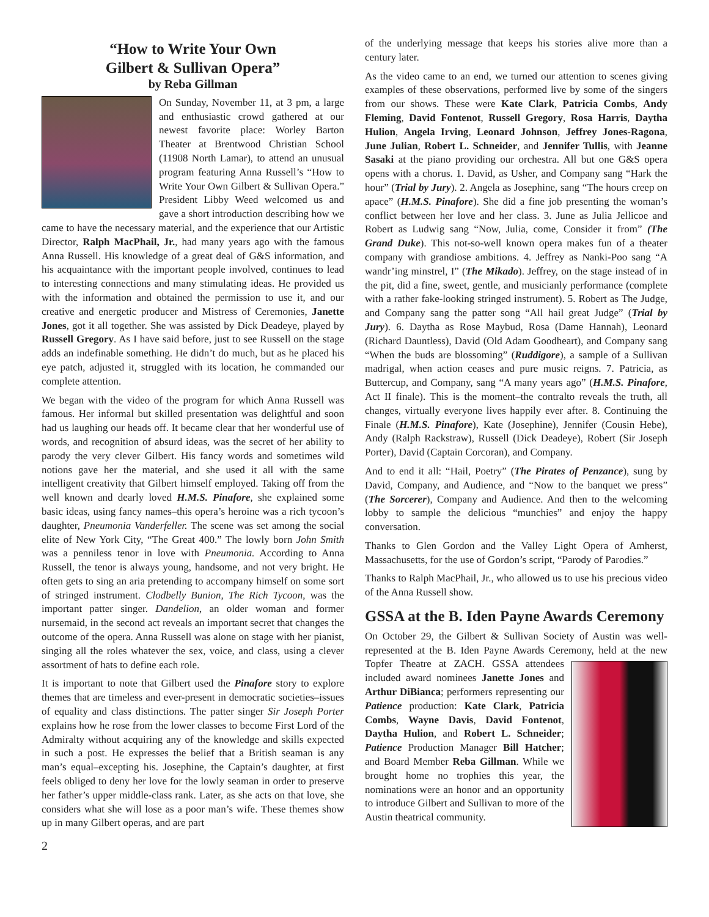“How to Write Your Own
Gilbert & Sullivan Opera”
by Reba Gillman
On Sunday, November 11, at 3 pm, a large and enthusiastic crowd gathered at our newest favorite place: Worley Barton Theater at Brentwood Christian School (11908 North Lamar), to attend an unusual program featuring Anna Russell’s “How to Write Your Own Gilbert & Sullivan Opera.” President Libby Weed welcomed us and gave a short introduction describing how we came to have the necessary material, and the experience that our Artistic Director, Ralph MacPhail, Jr., had many years ago with the famous Anna Russell. His knowledge of a great deal of G&S information, and his acquaintance with the important people involved, continues to lead to interesting connections and many stimulating ideas. He provided us with the information and obtained the permission to use it, and our creative and energetic producer and Mistress of Ceremonies, Janette Jones, got it all together. She was assisted by Dick Deadeye, played by Russell Gregory. As I have said before, just to see Russell on the stage adds an indefinable something. He didn’t do much, but as he placed his eye patch, adjusted it, struggled with its location, he commanded our complete attention.
We began with the video of the program for which Anna Russell was famous. Her informal but skilled presentation was delightful and soon had us laughing our heads off. It became clear that her wonderful use of words, and recognition of absurd ideas, was the secret of her ability to parody the very clever Gilbert. His fancy words and sometimes wild notions gave her the material, and she used it all with the same intelligent creativity that Gilbert himself employed. Taking off from the well known and dearly loved H.M.S. Pinafore, she explained some basic ideas, using fancy names–this opera’s heroine was a rich tycoon’s daughter, Pneumonia Vanderfeller. The scene was set among the social elite of New York City, “The Great 400.” The lowly born John Smith was a penniless tenor in love with Pneumonia. According to Anna Russell, the tenor is always young, handsome, and not very bright. He often gets to sing an aria pretending to accompany himself on some sort of stringed instrument. Clodbelly Bunion, The Rich Tycoon, was the important patter singer. Dandelion, an older woman and former nursemaid, in the second act reveals an important secret that changes the outcome of the opera. Anna Russell was alone on stage with her pianist, singing all the roles whatever the sex, voice, and class, using a clever assortment of hats to define each role.
It is important to note that Gilbert used the Pinafore story to explore themes that are timeless and ever-present in democratic societies–issues of equality and class distinctions. The patter singer Sir Joseph Porter explains how he rose from the lower classes to become First Lord of the Admiralty without acquiring any of the knowledge and skills expected in such a post. He expresses the belief that a British seaman is any man’s equal–excepting his. Josephine, the Captain’s daughter, at first feels obliged to deny her love for the lowly seaman in order to preserve her father’s upper middle-class rank. Later, as she acts on that love, she considers what she will lose as a poor man’s wife. These themes show up in many Gilbert operas, and are part
of the underlying message that keeps his stories alive more than a century later.
As the video came to an end, we turned our attention to scenes giving examples of these observations, performed live by some of the singers from our shows. These were Kate Clark, Patricia Combs, Andy Fleming, David Fontenot, Russell Gregory, Rosa Harris, Daytha Hulion, Angela Irving, Leonard Johnson, Jeffrey Jones-Ragona, June Julian, Robert L. Schneider, and Jennifer Tullis, with Jeanne Sasaki at the piano providing our orchestra. All but one G&S opera opens with a chorus. 1. David, as Usher, and Company sang “Hark the hour” (Trial by Jury). 2. Angela as Josephine, sang “The hours creep on apace” (H.M.S. Pinafore). She did a fine job presenting the woman’s conflict between her love and her class. 3. June as Julia Jellicoe and Robert as Ludwig sang “Now, Julia, come, Consider it from” (The Grand Duke). This not-so-well known opera makes fun of a theater company with grandiose ambitions. 4. Jeffrey as Nanki-Poo sang “A wandr’ing minstrel, I” (The Mikado). Jeffrey, on the stage instead of in the pit, did a fine, sweet, gentle, and musicianly performance (complete with a rather fake-looking stringed instrument). 5. Robert as The Judge, and Company sang the patter song “All hail great Judge” (Trial by Jury). 6. Daytha as Rose Maybud, Rosa (Dame Hannah), Leonard (Richard Dauntless), David (Old Adam Goodheart), and Company sang “When the buds are blossoming” (Ruddigore), a sample of a Sullivan madrigal, when action ceases and pure music reigns. 7. Patricia, as Buttercup, and Company, sang “A many years ago” (H.M.S. Pinafore, Act II finale). This is the moment–the contralto reveals the truth, all changes, virtually everyone lives happily ever after. 8. Continuing the Finale (H.M.S. Pinafore), Kate (Josephine), Jennifer (Cousin Hebe), Andy (Ralph Rackstraw), Russell (Dick Deadeye), Robert (Sir Joseph Porter), David (Captain Corcoran), and Company.
And to end it all: “Hail, Poetry” (The Pirates of Penzance), sung by David, Company, and Audience, and “Now to the banquet we press” (The Sorcerer), Company and Audience. And then to the welcoming lobby to sample the delicious “munchies” and enjoy the happy conversation.
Thanks to Glen Gordon and the Valley Light Opera of Amherst, Massachusetts, for the use of Gordon’s script, “Parody of Parodies.”
Thanks to Ralph MacPhail, Jr., who allowed us to use his precious video of the Anna Russell show.
GSSA at the B. Iden Payne Awards Ceremony
On October 29, the Gilbert & Sullivan Society of Austin was well-represented at the B. Iden Payne Awards Ceremony, held at the new Topfer Theatre at ZACH. GSSA attendees included award nominees Janette Jones and Arthur DiBianca; performers representing our Patience production: Kate Clark, Patricia Combs, Wayne Davis, David Fontenot, Daytha Hulion, and Robert L. Schneider; Patience Production Manager Bill Hatcher; and Board Member Reba Gillman. While we brought home no trophies this year, the nominations were an honor and an opportunity to introduce Gilbert and Sullivan to more of the Austin theatrical community.
2